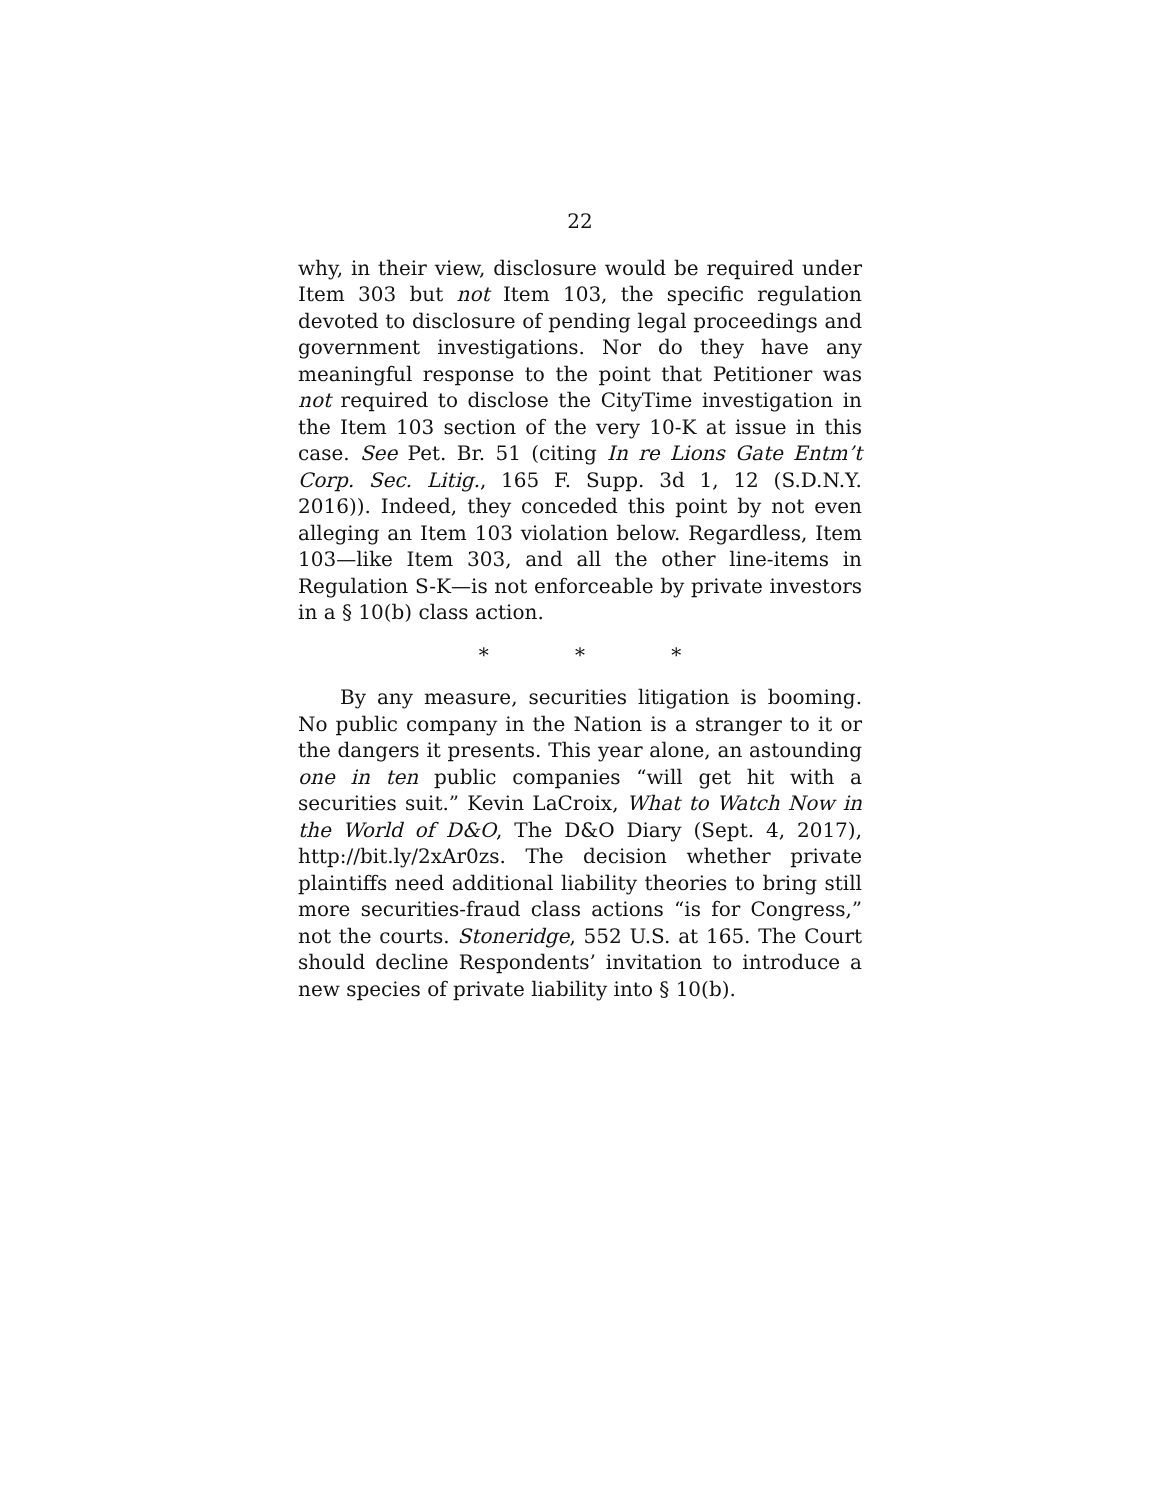22
why, in their view, disclosure would be required under Item 303 but not Item 103, the specific regulation devoted to disclosure of pending legal proceedings and government investigations. Nor do they have any meaningful response to the point that Petitioner was not required to disclose the CityTime investigation in the Item 103 section of the very 10-K at issue in this case. See Pet. Br. 51 (citing In re Lions Gate Entm’t Corp. Sec. Litig., 165 F. Supp. 3d 1, 12 (S.D.N.Y. 2016)). Indeed, they conceded this point by not even alleging an Item 103 violation below. Regardless, Item 103—like Item 303, and all the other line-items in Regulation S-K—is not enforceable by private investors in a § 10(b) class action.
* * *
By any measure, securities litigation is booming. No public company in the Nation is a stranger to it or the dangers it presents. This year alone, an astounding one in ten public companies “will get hit with a securities suit.” Kevin LaCroix, What to Watch Now in the World of D&O, The D&O Diary (Sept. 4, 2017), http://bit.ly/2xAr0zs. The decision whether private plaintiffs need additional liability theories to bring still more securities-fraud class actions “is for Congress,” not the courts. Stoneridge, 552 U.S. at 165. The Court should decline Respondents’ invitation to introduce a new species of private liability into § 10(b).